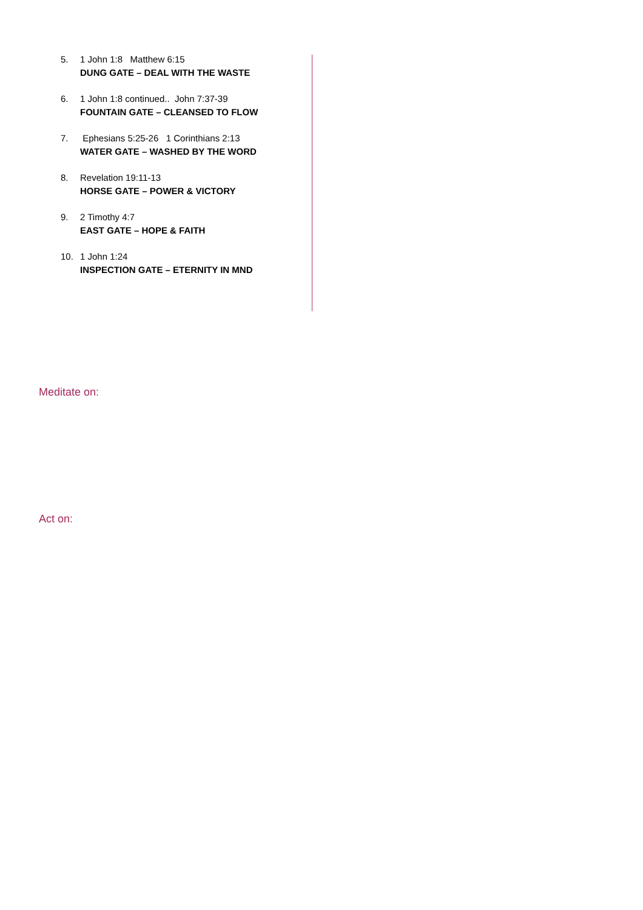5. 1 John 1:8 Matthew 6:15
DUNG GATE – DEAL WITH THE WASTE
6. 1 John 1:8 continued.. John 7:37-39
FOUNTAIN GATE – CLEANSED TO FLOW
7. Ephesians 5:25-26 1 Corinthians 2:13
WATER GATE – WASHED BY THE WORD
8. Revelation 19:11-13
HORSE GATE – POWER & VICTORY
9. 2 Timothy 4:7
EAST GATE – HOPE & FAITH
10. 1 John 1:24
INSPECTION GATE – ETERNITY IN MND
Meditate on:
Act on: